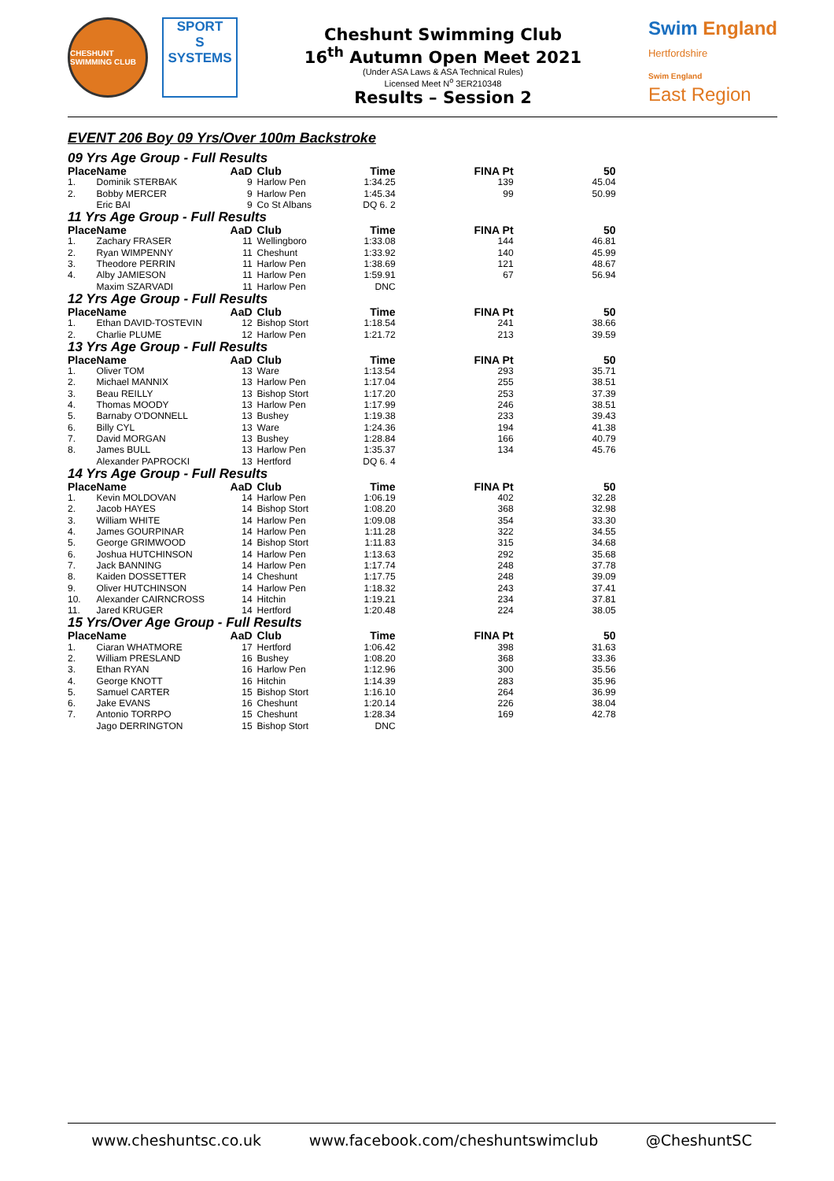CHESHUNT SWIMMING CLUB
SPORT
S
SYSTEMS
Cheshunt Swimming Club
16<sup>th</sup> Autumn Open Meet 2021
(Under ASA Laws & ASA Technical Rules)
Licensed Meet N<sup>o</sup> 3ER210348
Results – Session 2
Swim England
Hertfordshire
Swim England
East Region
EVENT 206 Boy 09 Yrs/Over 100m Backstroke
| 09 Yrs Age Group - Full Results | | | | | | |
| Place | Name | AaD | Club | Time | FINA Pt | 50 |
| 1. | Dominik STERBAK | 9 | Harlow Pen | 1:34.25 | 139 | 45.04 |
| 2. | Bobby MERCER | 9 | Harlow Pen | 1:45.34 | 99 | 50.99 |
| | Eric BAI | 9 | Co St Albans | DQ 6. 2 | | |
| 11 Yrs Age Group - Full Results | | | | | | |
| Place | Name | AaD | Club | Time | FINA Pt | 50 |
| 1. | Zachary FRASER | 11 | Wellingboro | 1:33.08 | 144 | 46.81 |
| 2. | Ryan WIMPENNY | 11 | Cheshunt | 1:33.92 | 140 | 45.99 |
| 3. | Theodore PERRIN | 11 | Harlow Pen | 1:38.69 | 121 | 48.67 |
| 4. | Alby JAMIESON | 11 | Harlow Pen | 1:59.91 | 67 | 56.94 |
| | Maxim SZARVADI | 11 | Harlow Pen | DNC | | |
| 12 Yrs Age Group - Full Results | | | | | | |
| Place | Name | AaD | Club | Time | FINA Pt | 50 |
| 1. | Ethan DAVID-TOSTEVIN | 12 | Bishop Stort | 1:18.54 | 241 | 38.66 |
| 2. | Charlie PLUME | 12 | Harlow Pen | 1:21.72 | 213 | 39.59 |
| 13 Yrs Age Group - Full Results | | | | | | |
| Place | Name | AaD | Club | Time | FINA Pt | 50 |
| 1. | Oliver TOM | 13 | Ware | 1:13.54 | 293 | 35.71 |
| 2. | Michael MANNIX | 13 | Harlow Pen | 1:17.04 | 255 | 38.51 |
| 3. | Beau REILLY | 13 | Bishop Stort | 1:17.20 | 253 | 37.39 |
| 4. | Thomas MOODY | 13 | Harlow Pen | 1:17.99 | 246 | 38.51 |
| 5. | Barnaby O'DONNELL | 13 | Bushey | 1:19.38 | 233 | 39.43 |
| 6. | Billy CYL | 13 | Ware | 1:24.36 | 194 | 41.38 |
| 7. | David MORGAN | 13 | Bushey | 1:28.84 | 166 | 40.79 |
| 8. | James BULL | 13 | Harlow Pen | 1:35.37 | 134 | 45.76 |
| | Alexander PAPROCKI | 13 | Hertford | DQ 6. 4 | | |
| 14 Yrs Age Group - Full Results | | | | | | |
| Place | Name | AaD | Club | Time | FINA Pt | 50 |
| 1. | Kevin MOLDOVAN | 14 | Harlow Pen | 1:06.19 | 402 | 32.28 |
| 2. | Jacob HAYES | 14 | Bishop Stort | 1:08.20 | 368 | 32.98 |
| 3. | William WHITE | 14 | Harlow Pen | 1:09.08 | 354 | 33.30 |
| 4. | James GOURPINAR | 14 | Harlow Pen | 1:11.28 | 322 | 34.55 |
| 5. | George GRIMWOOD | 14 | Bishop Stort | 1:11.83 | 315 | 34.68 |
| 6. | Joshua HUTCHINSON | 14 | Harlow Pen | 1:13.63 | 292 | 35.68 |
| 7. | Jack BANNING | 14 | Harlow Pen | 1:17.74 | 248 | 37.78 |
| 8. | Kaiden DOSSETTER | 14 | Cheshunt | 1:17.75 | 248 | 39.09 |
| 9. | Oliver HUTCHINSON | 14 | Harlow Pen | 1:18.32 | 243 | 37.41 |
| 10. | Alexander CAIRNCROSS | 14 | Hitchin | 1:19.21 | 234 | 37.81 |
| 11. | Jared KRUGER | 14 | Hertford | 1:20.48 | 224 | 38.05 |
| 15 Yrs/Over Age Group - Full Results | | | | | | |
| Place | Name | AaD | Club | Time | FINA Pt | 50 |
| 1. | Ciaran WHATMORE | 17 | Hertford | 1:06.42 | 398 | 31.63 |
| 2. | William PRESLAND | 16 | Bushey | 1:08.20 | 368 | 33.36 |
| 3. | Ethan RYAN | 16 | Harlow Pen | 1:12.96 | 300 | 35.56 |
| 4. | George KNOTT | 16 | Hitchin | 1:14.39 | 283 | 35.96 |
| 5. | Samuel CARTER | 15 | Bishop Stort | 1:16.10 | 264 | 36.99 |
| 6. | Jake EVANS | 16 | Cheshunt | 1:20.14 | 226 | 38.04 |
| 7. | Antonio TORRPO | 15 | Cheshunt | 1:28.34 | 169 | 42.78 |
| | Jago DERRINGTON | 15 | Bishop Stort | DNC | | |
www.cheshuntsc.co.uk www.facebook.com/cheshuntswimclub @CheshuntSC